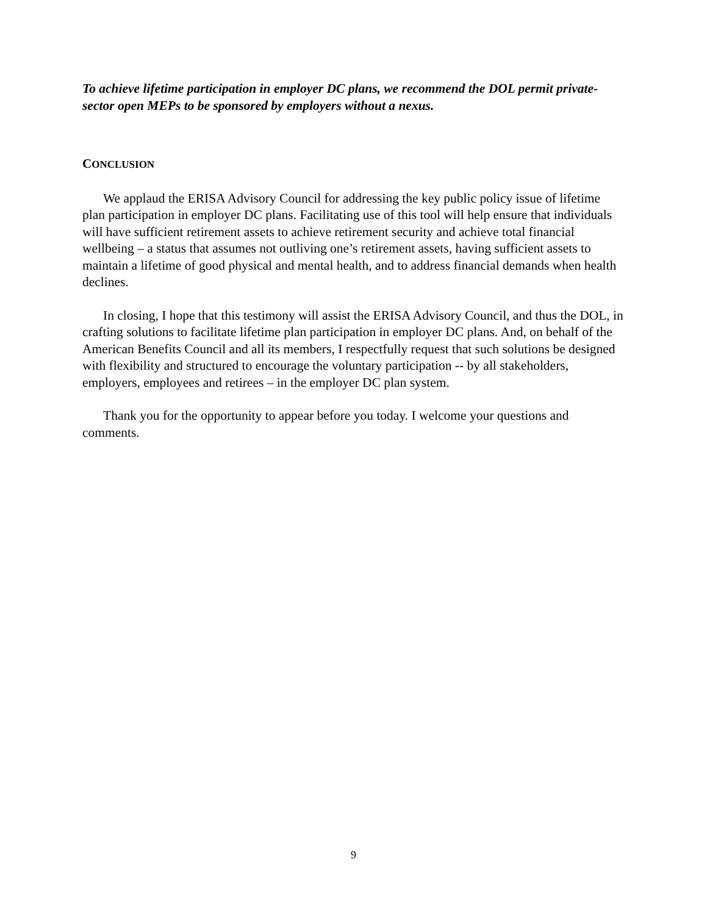To achieve lifetime participation in employer DC plans, we recommend the DOL permit private-sector open MEPs to be sponsored by employers without a nexus.
CONCLUSION
We applaud the ERISA Advisory Council for addressing the key public policy issue of lifetime plan participation in employer DC plans. Facilitating use of this tool will help ensure that individuals will have sufficient retirement assets to achieve retirement security and achieve total financial wellbeing – a status that assumes not outliving one’s retirement assets, having sufficient assets to maintain a lifetime of good physical and mental health, and to address financial demands when health declines.
In closing, I hope that this testimony will assist the ERISA Advisory Council, and thus the DOL, in crafting solutions to facilitate lifetime plan participation in employer DC plans. And, on behalf of the American Benefits Council and all its members, I respectfully request that such solutions be designed with flexibility and structured to encourage the voluntary participation -- by all stakeholders, employers, employees and retirees – in the employer DC plan system.
Thank you for the opportunity to appear before you today. I welcome your questions and comments.
9